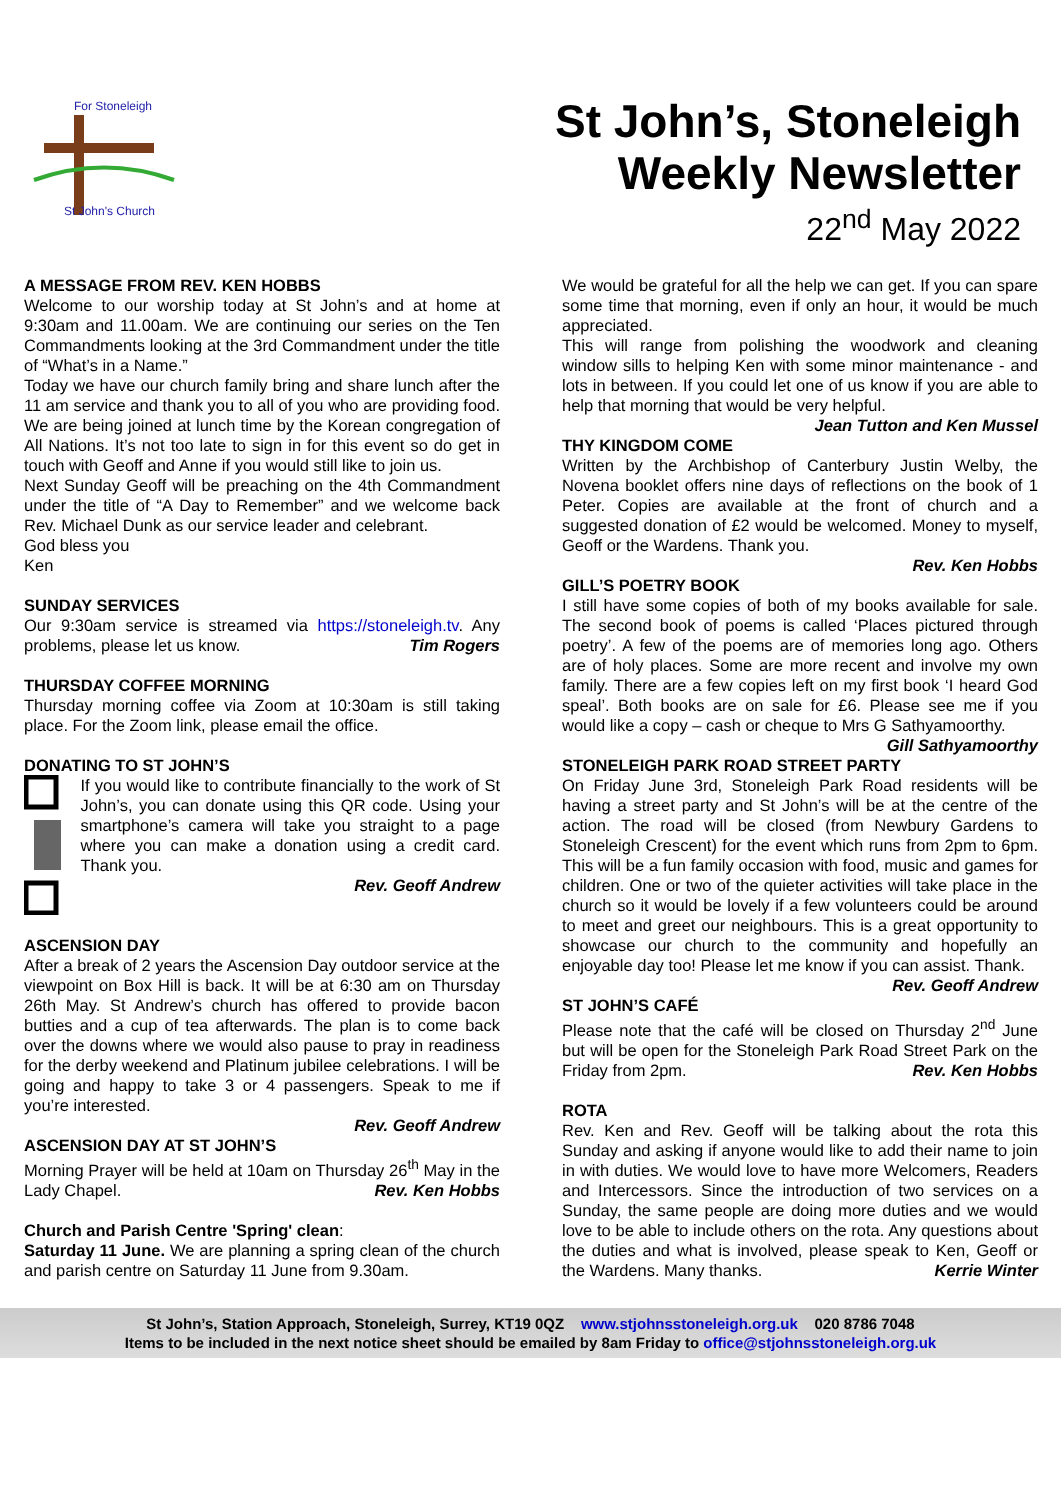For Stoneleigh
St John's Church
St John’s, Stoneleigh
Weekly Newsletter
22<sup>nd</sup> May 2022
A MESSAGE FROM REV. KEN HOBBS
Welcome to our worship today at St John’s and at home at 9:30am and 11.00am. We are continuing our series on the Ten Commandments looking at the 3rd Commandment under the title of “What’s in a Name.”
Today we have our church family bring and share lunch after the 11 am service and thank you to all of you who are providing food. We are being joined at lunch time by the Korean congregation of All Nations. It’s not too late to sign in for this event so do get in touch with Geoff and Anne if you would still like to join us.
Next Sunday Geoff will be preaching on the 4th Commandment under the title of “A Day to Remember” and we welcome back Rev. Michael Dunk as our service leader and celebrant.
God bless you
Ken
SUNDAY SERVICES
Our 9:30am service is streamed via https://stoneleigh.tv. Any problems, please let us know. Tim Rogers
THURSDAY COFFEE MORNING
Thursday morning coffee via Zoom at 10:30am is still taking place. For the Zoom link, please email the office.
DONATING TO ST JOHN’S
If you would like to contribute financially to the work of St John’s, you can donate using this QR code. Using your smartphone’s camera will take you straight to a page where you can make a donation using a credit card. Thank you.
Rev. Geoff Andrew
ASCENSION DAY
After a break of 2 years the Ascension Day outdoor service at the viewpoint on Box Hill is back. It will be at 6:30 am on Thursday 26th May. St Andrew’s church has offered to provide bacon butties and a cup of tea afterwards. The plan is to come back over the downs where we would also pause to pray in readiness for the derby weekend and Platinum jubilee celebrations. I will be going and happy to take 3 or 4 passengers. Speak to me if you’re interested.
Rev. Geoff Andrew
ASCENSION DAY AT ST JOHN’S
Morning Prayer will be held at 10am on Thursday 26<sup>th</sup> May in the Lady Chapel. Rev. Ken Hobbs
Church and Parish Centre 'Spring' clean:
Saturday 11 June. We are planning a spring clean of the church and parish centre on Saturday 11 June from 9.30am.
We would be grateful for all the help we can get. If you can spare some time that morning, even if only an hour, it would be much appreciated.
This will range from polishing the woodwork and cleaning window sills to helping Ken with some minor maintenance - and lots in between. If you could let one of us know if you are able to help that morning that would be very helpful.
Jean Tutton and Ken Mussel
THY KINGDOM COME
Written by the Archbishop of Canterbury Justin Welby, the Novena booklet offers nine days of reflections on the book of 1 Peter. Copies are available at the front of church and a suggested donation of £2 would be welcomed. Money to myself, Geoff or the Wardens. Thank you.
Rev. Ken Hobbs
GILL’S POETRY BOOK
I still have some copies of both of my books available for sale. The second book of poems is called ‘Places pictured through poetry’. A few of the poems are of memories long ago. Others are of holy places. Some are more recent and involve my own family. There are a few copies left on my first book ‘I heard God speal’. Both books are on sale for £6. Please see me if you would like a copy – cash or cheque to Mrs G Sathyamoorthy.
Gill Sathyamoorthy
STONELEIGH PARK ROAD STREET PARTY
On Friday June 3rd, Stoneleigh Park Road residents will be having a street party and St John’s will be at the centre of the action. The road will be closed (from Newbury Gardens to Stoneleigh Crescent) for the event which runs from 2pm to 6pm. This will be a fun family occasion with food, music and games for children. One or two of the quieter activities will take place in the church so it would be lovely if a few volunteers could be around to meet and greet our neighbours. This is a great opportunity to showcase our church to the community and hopefully an enjoyable day too! Please let me know if you can assist. Thank. Rev. Geoff Andrew
ST JOHN’S CAFÉ
Please note that the café will be closed on Thursday 2<sup>nd</sup> June but will be open for the Stoneleigh Park Road Street Park on the Friday from 2pm. Rev. Ken Hobbs
ROTA
Rev. Ken and Rev. Geoff will be talking about the rota this Sunday and asking if anyone would like to add their name to join in with duties. We would love to have more Welcomers, Readers and Intercessors. Since the introduction of two services on a Sunday, the same people are doing more duties and we would love to be able to include others on the rota. Any questions about the duties and what is involved, please speak to Ken, Geoff or the Wardens. Many thanks. Kerrie Winter
St John’s, Station Approach, Stoneleigh, Surrey, KT19 0QZ www.stjohnsstoneleigh.org.uk 020 8786 7048
Items to be included in the next notice sheet should be emailed by 8am Friday to office@stjohnsstoneleigh.org.uk